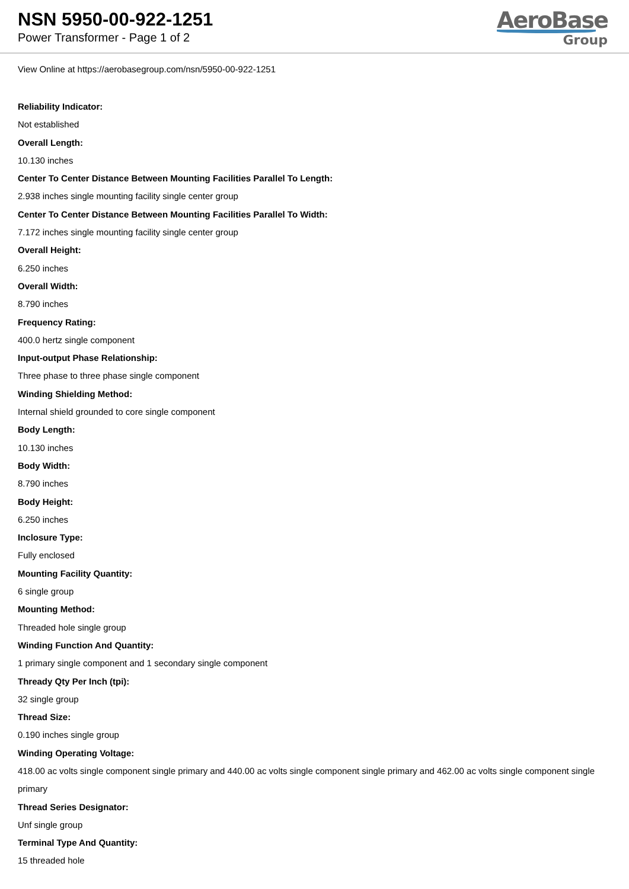NSN 5950-00-922-1251
Power Transformer - Page 1 of 2
AeroBase
Group
View Online at https://aerobasegroup.com/nsn/5950-00-922-1251
Reliability Indicator:
Not established
Overall Length:
10.130 inches
Center To Center Distance Between Mounting Facilities Parallel To Length:
2.938 inches single mounting facility single center group
Center To Center Distance Between Mounting Facilities Parallel To Width:
7.172 inches single mounting facility single center group
Overall Height:
6.250 inches
Overall Width:
8.790 inches
Frequency Rating:
400.0 hertz single component
Input-output Phase Relationship:
Three phase to three phase single component
Winding Shielding Method:
Internal shield grounded to core single component
Body Length:
10.130 inches
Body Width:
8.790 inches
Body Height:
6.250 inches
Inclosure Type:
Fully enclosed
Mounting Facility Quantity:
6 single group
Mounting Method:
Threaded hole single group
Winding Function And Quantity:
1 primary single component and 1 secondary single component
Thready Qty Per Inch (tpi):
32 single group
Thread Size:
0.190 inches single group
Winding Operating Voltage:
418.00 ac volts single component single primary and 440.00 ac volts single component single primary and 462.00 ac volts single component single primary
Thread Series Designator:
Unf single group
Terminal Type And Quantity:
15 threaded hole